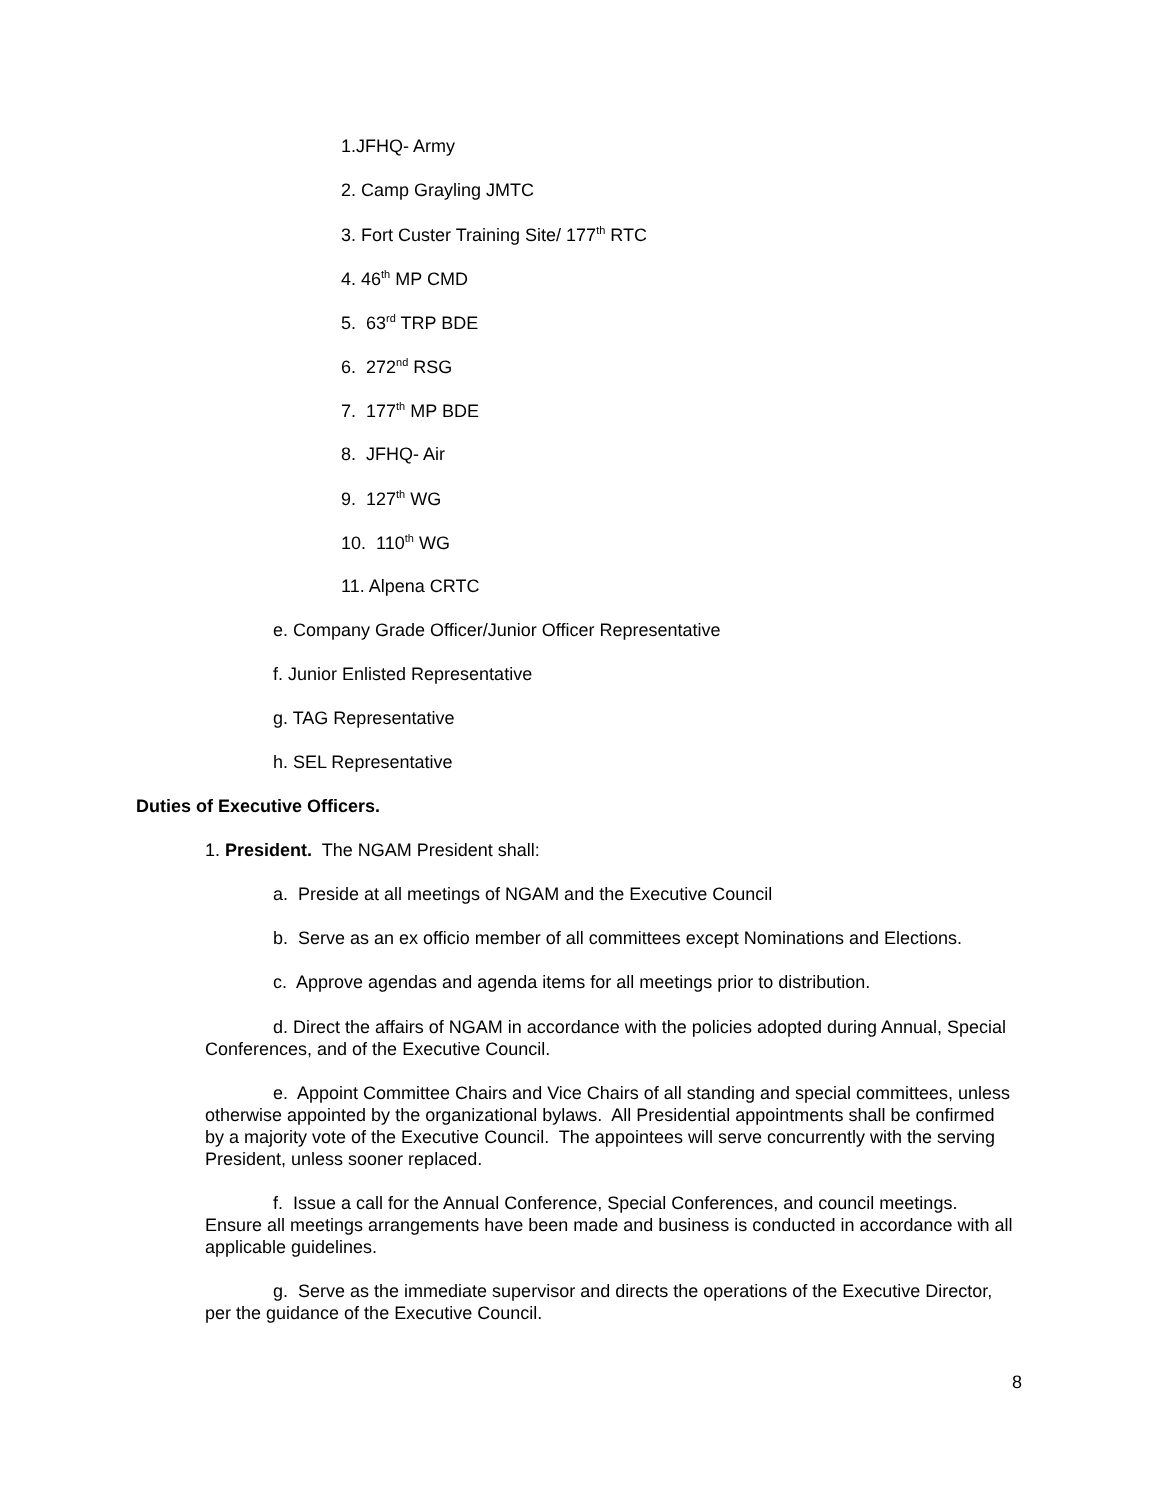1.JFHQ- Army
2. Camp Grayling JMTC
3. Fort Custer Training Site/ 177<sup>th</sup> RTC
4. 46<sup>th</sup> MP CMD
5. 63<sup>rd</sup> TRP BDE
6. 272<sup>nd</sup> RSG
7. 177<sup>th</sup> MP BDE
8. JFHQ- Air
9. 127<sup>th</sup> WG
10. 110<sup>th</sup> WG
11. Alpena CRTC
e. Company Grade Officer/Junior Officer Representative
f. Junior Enlisted Representative
g. TAG Representative
h. SEL Representative
Duties of Executive Officers.
1. President. The NGAM President shall:
a. Preside at all meetings of NGAM and the Executive Council
b. Serve as an ex officio member of all committees except Nominations and Elections.
c. Approve agendas and agenda items for all meetings prior to distribution.
d. Direct the affairs of NGAM in accordance with the policies adopted during Annual, Special Conferences, and of the Executive Council.
e. Appoint Committee Chairs and Vice Chairs of all standing and special committees, unless otherwise appointed by the organizational bylaws. All Presidential appointments shall be confirmed by a majority vote of the Executive Council. The appointees will serve concurrently with the serving President, unless sooner replaced.
f. Issue a call for the Annual Conference, Special Conferences, and council meetings. Ensure all meetings arrangements have been made and business is conducted in accordance with all applicable guidelines.
g. Serve as the immediate supervisor and directs the operations of the Executive Director, per the guidance of the Executive Council.
8